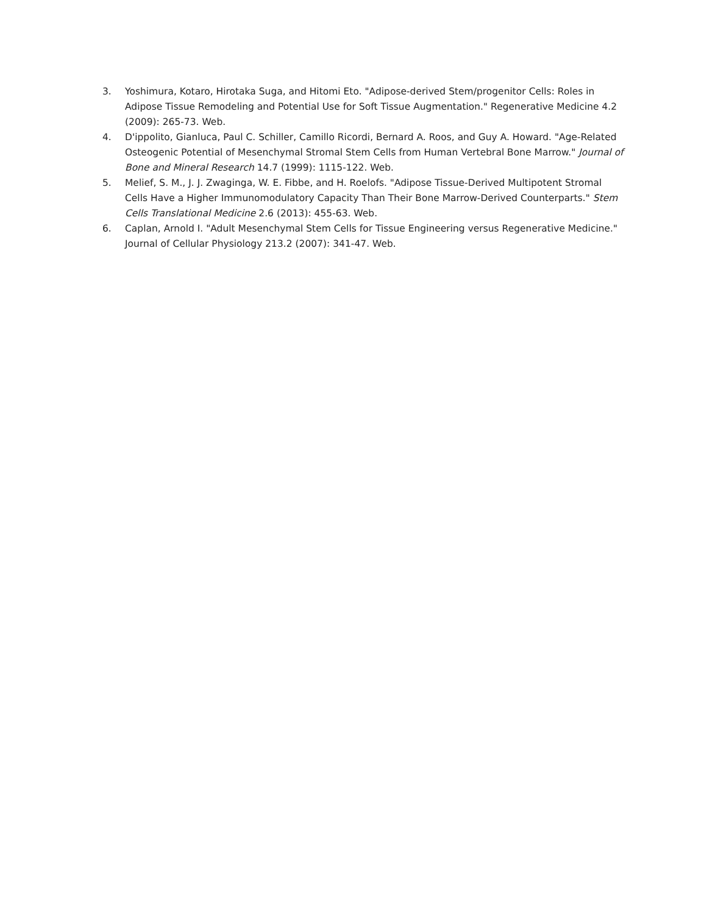3. Yoshimura, Kotaro, Hirotaka Suga, and Hitomi Eto. "Adipose-derived Stem/progenitor Cells: Roles in Adipose Tissue Remodeling and Potential Use for Soft Tissue Augmentation." Regenerative Medicine 4.2 (2009): 265-73. Web.
4. D'ippolito, Gianluca, Paul C. Schiller, Camillo Ricordi, Bernard A. Roos, and Guy A. Howard. "Age-Related Osteogenic Potential of Mesenchymal Stromal Stem Cells from Human Vertebral Bone Marrow." Journal of Bone and Mineral Research 14.7 (1999): 1115-122. Web.
5. Melief, S. M., J. J. Zwaginga, W. E. Fibbe, and H. Roelofs. "Adipose Tissue-Derived Multipotent Stromal Cells Have a Higher Immunomodulatory Capacity Than Their Bone Marrow-Derived Counterparts." Stem Cells Translational Medicine 2.6 (2013): 455-63. Web.
6. Caplan, Arnold I. "Adult Mesenchymal Stem Cells for Tissue Engineering versus Regenerative Medicine." Journal of Cellular Physiology 213.2 (2007): 341-47. Web.